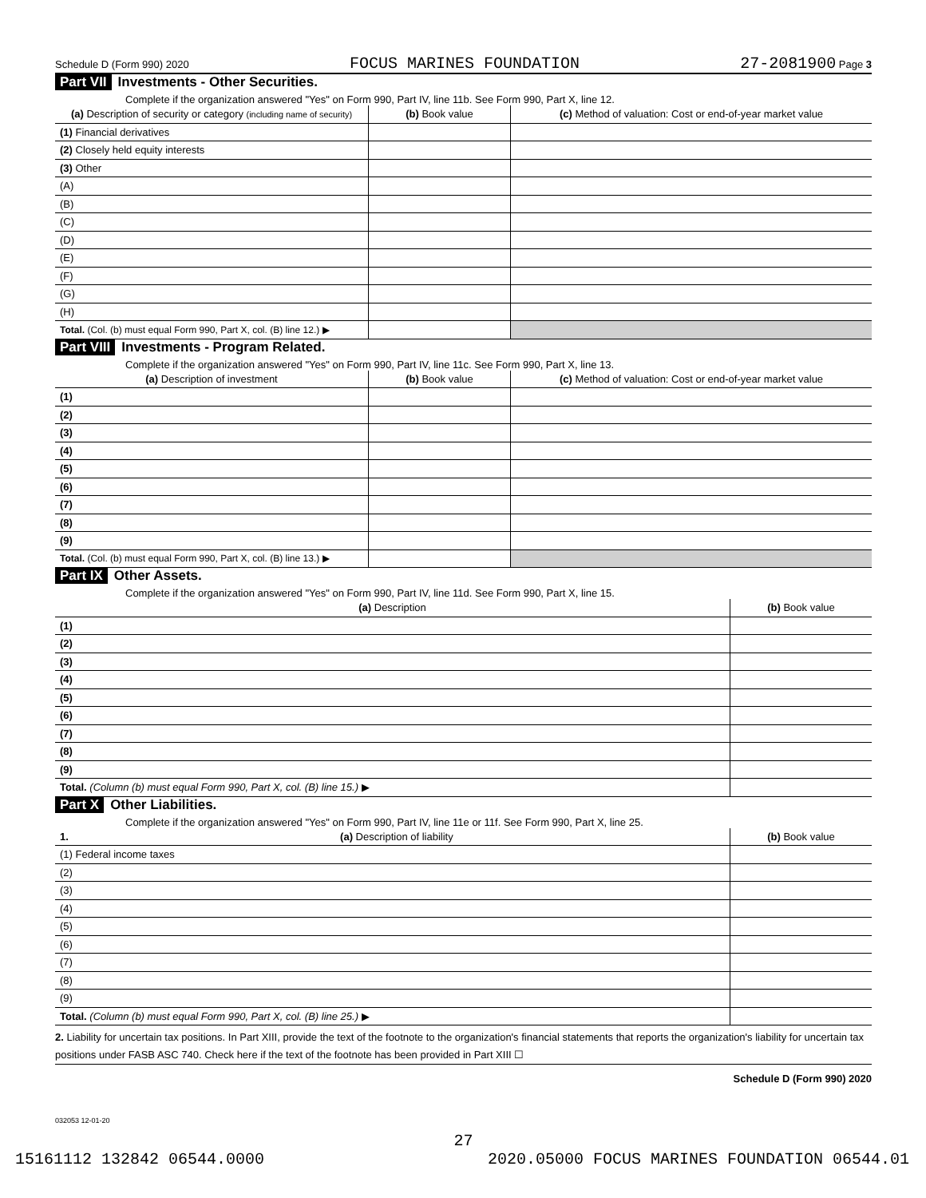Schedule D (Form 990) 2020 FOCUS MARINES FOUNDATION 27-2081900 Page 3
Part VII Investments - Other Securities.
Complete if the organization answered "Yes" on Form 990, Part IV, line 11b. See Form 990, Part X, line 12.
| (a) Description of security or category (including name of security) | (b) Book value | (c) Method of valuation: Cost or end-of-year market value |
| --- | --- | --- |
| (1) Financial derivatives | | |
| (2) Closely held equity interests | | |
| (3) Other | | |
| (A) | | |
| (B) | | |
| (C) | | |
| (D) | | |
| (E) | | |
| (F) | | |
| (G) | | |
| (H) | | |
| Total. (Col. (b) must equal Form 990, Part X, col. (B) line 12.) ▶ | | |
Part VIII Investments - Program Related.
Complete if the organization answered "Yes" on Form 990, Part IV, line 11c. See Form 990, Part X, line 13.
| (a) Description of investment | (b) Book value | (c) Method of valuation: Cost or end-of-year market value |
| --- | --- | --- |
| (1) | | |
| (2) | | |
| (3) | | |
| (4) | | |
| (5) | | |
| (6) | | |
| (7) | | |
| (8) | | |
| (9) | | |
| Total. (Col. (b) must equal Form 990, Part X, col. (B) line 13.) ▶ | | |
Part IX Other Assets.
Complete if the organization answered "Yes" on Form 990, Part IV, line 11d. See Form 990, Part X, line 15.
| (a) Description | (b) Book value |
| --- | --- |
| (1) | |
| (2) | |
| (3) | |
| (4) | |
| (5) | |
| (6) | |
| (7) | |
| (8) | |
| (9) | |
| Total. (Column (b) must equal Form 990, Part X, col. (B) line 15.) ▶ | |
Part X Other Liabilities.
Complete if the organization answered "Yes" on Form 990, Part IV, line 11e or 11f. See Form 990, Part X, line 25.
| 1. (a) Description of liability | (b) Book value |
| --- | --- |
| (1) Federal income taxes | |
| (2) | |
| (3) | |
| (4) | |
| (5) | |
| (6) | |
| (7) | |
| (8) | |
| (9) | |
| Total. (Column (b) must equal Form 990, Part X, col. (B) line 25.) ▶ | |
2. Liability for uncertain tax positions. In Part XIII, provide the text of the footnote to the organization's financial statements that reports the organization's liability for uncertain tax positions under FASB ASC 740. Check here if the text of the footnote has been provided in Part XIII ☐
Schedule D (Form 990) 2020
032053 12-01-20
27
15161112 132842 06544.0000 2020.05000 FOCUS MARINES FOUNDATION 06544.01